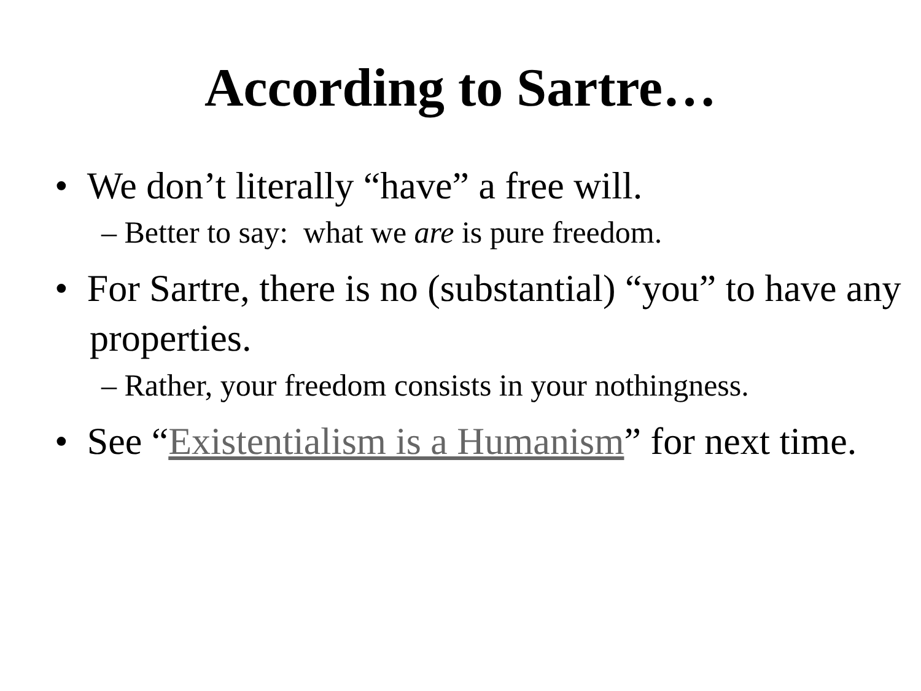According to Sartre…
• We don’t literally “have” a free will.
– Better to say: what we are is pure freedom.
• For Sartre, there is no (substantial) “you” to have any properties.
– Rather, your freedom consists in your nothingness.
• See “Existentialism is a Humanism” for next time.